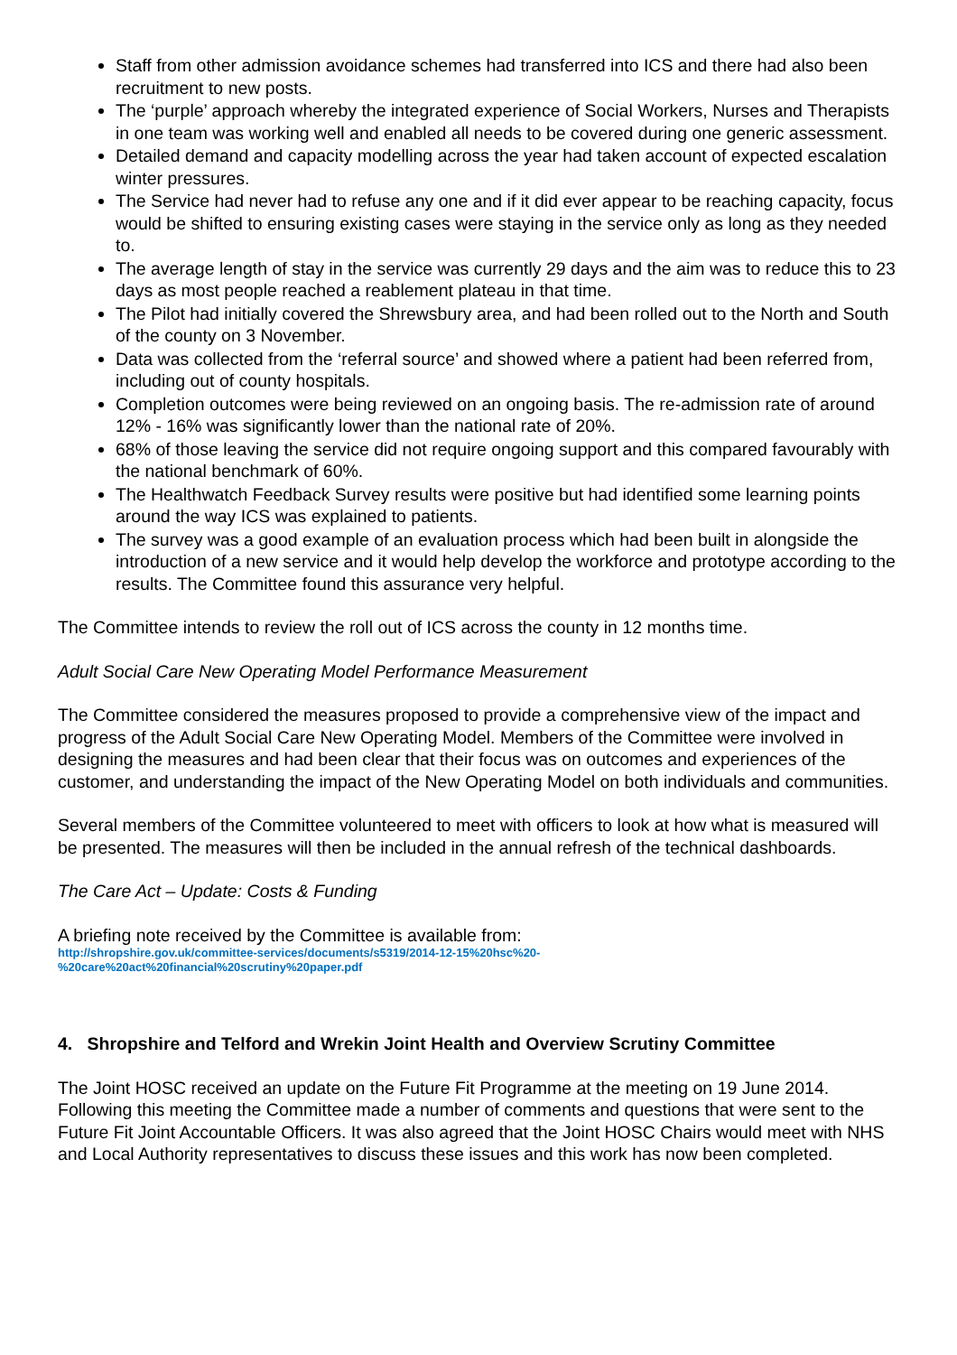Staff from other admission avoidance schemes had transferred into ICS and there had also been recruitment to new posts.
The ‘purple’ approach whereby the integrated experience of Social Workers, Nurses and Therapists in one team was working well and enabled all needs to be covered during one generic assessment.
Detailed demand and capacity modelling across the year had taken account of expected escalation winter pressures.
The Service had never had to refuse any one and if it did ever appear to be reaching capacity, focus would be shifted to ensuring existing cases were staying in the service only as long as they needed to.
The average length of stay in the service was currently 29 days and the aim was to reduce this to 23 days as most people reached a reablement plateau in that time.
The Pilot had initially covered the Shrewsbury area, and had been rolled out to the North and South of the county on 3 November.
Data was collected from the ‘referral source’ and showed where a patient had been referred from, including out of county hospitals.
Completion outcomes were being reviewed on an ongoing basis. The re-admission rate of around 12% - 16% was significantly lower than the national rate of 20%.
68% of those leaving the service did not require ongoing support and this compared favourably with the national benchmark of 60%.
The Healthwatch Feedback Survey results were positive but had identified some learning points around the way ICS was explained to patients.
The survey was a good example of an evaluation process which had been built in alongside the introduction of a new service and it would help develop the workforce and prototype according to the results. The Committee found this assurance very helpful.
The Committee intends to review the roll out of ICS across the county in 12 months time.
Adult Social Care New Operating Model Performance Measurement
The Committee considered the measures proposed to provide a comprehensive view of the impact and progress of the Adult Social Care New Operating Model. Members of the Committee were involved in designing the measures and had been clear that their focus was on outcomes and experiences of the customer, and understanding the impact of the New Operating Model on both individuals and communities.
Several members of the Committee volunteered to meet with officers to look at how what is measured will be presented. The measures will then be included in the annual refresh of the technical dashboards.
The Care Act – Update: Costs & Funding
A briefing note received by the Committee is available from:
http://shropshire.gov.uk/committee-services/documents/s5319/2014-12-15%20hsc%20-
%20care%20act%20financial%20scrutiny%20paper.pdf
4. Shropshire and Telford and Wrekin Joint Health and Overview Scrutiny Committee
The Joint HOSC received an update on the Future Fit Programme at the meeting on 19 June 2014. Following this meeting the Committee made a number of comments and questions that were sent to the Future Fit Joint Accountable Officers. It was also agreed that the Joint HOSC Chairs would meet with NHS and Local Authority representatives to discuss these issues and this work has now been completed.